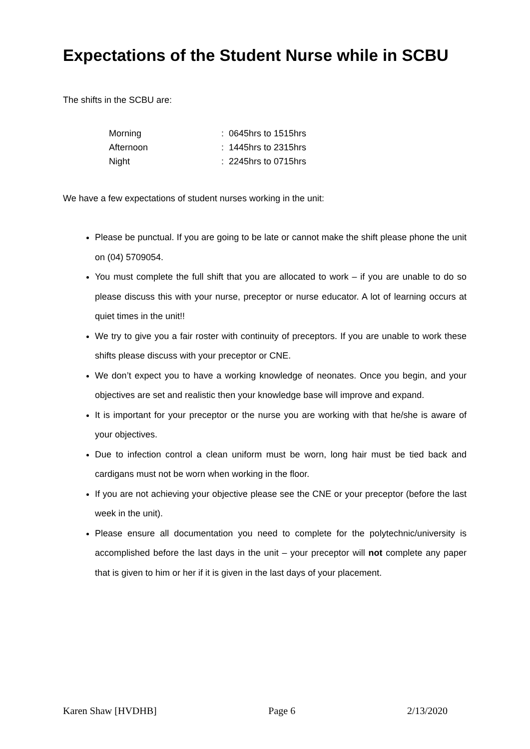Expectations of the Student Nurse while in SCBU
The shifts in the SCBU are:
| Morning | : 0645hrs to 1515hrs |
| Afternoon | : 1445hrs to 2315hrs |
| Night | : 2245hrs to 0715hrs |
We have a few expectations of student nurses working in the unit:
Please be punctual. If you are going to be late or cannot make the shift please phone the unit on (04) 5709054.
You must complete the full shift that you are allocated to work – if you are unable to do so please discuss this with your nurse, preceptor or nurse educator. A lot of learning occurs at quiet times in the unit!!
We try to give you a fair roster with continuity of preceptors. If you are unable to work these shifts please discuss with your preceptor or CNE.
We don’t expect you to have a working knowledge of neonates. Once you begin, and your objectives are set and realistic then your knowledge base will improve and expand.
It is important for your preceptor or the nurse you are working with that he/she is aware of your objectives.
Due to infection control a clean uniform must be worn, long hair must be tied back and cardigans must not be worn when working in the floor.
If you are not achieving your objective please see the CNE or your preceptor (before the last week in the unit).
Please ensure all documentation you need to complete for the polytechnic/university is accomplished before the last days in the unit – your preceptor will not complete any paper that is given to him or her if it is given in the last days of your placement.
Karen Shaw [HVDHB] Page 6 2/13/2020